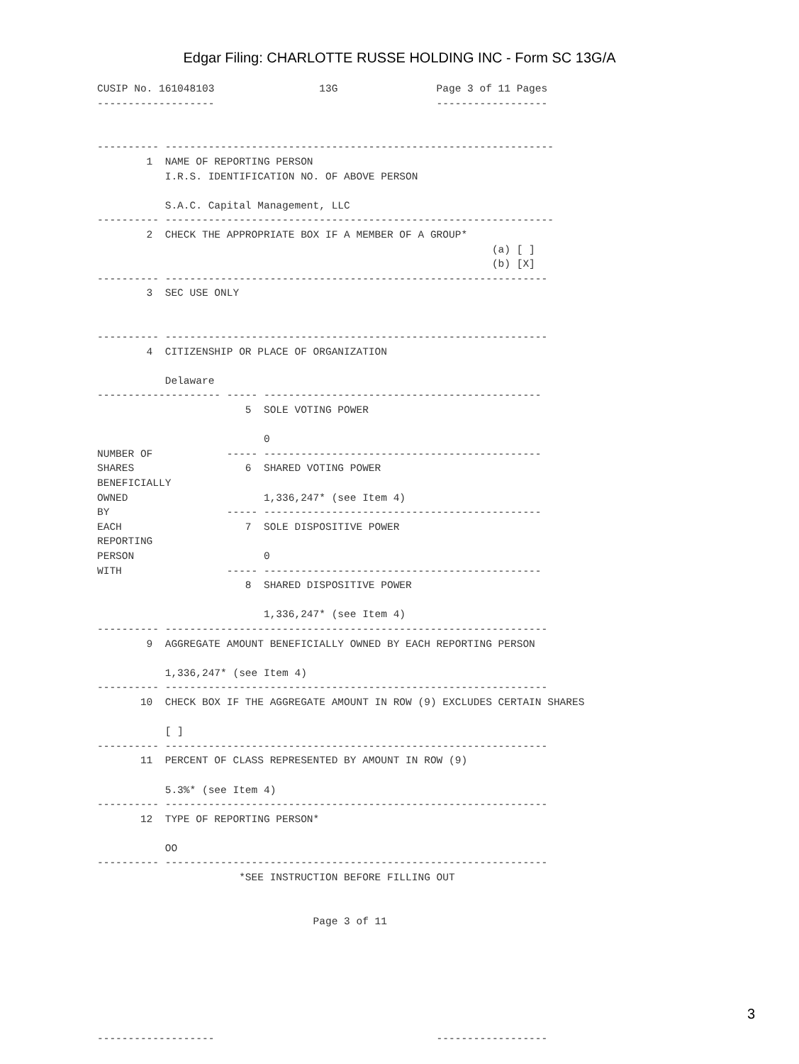Edgar Filing: CHARLOTTE RUSSE HOLDING INC - Form SC 13G/A
CUSIP No. 161048103                 13G                Page 3 of 11 Pages
-------------------                                    ------------------


---------- ---------------------------------------------------------------
        1  NAME OF REPORTING PERSON
           I.R.S. IDENTIFICATION NO. OF ABOVE PERSON

           S.A.C. Capital Management, LLC
---------- ---------------------------------------------------------------
        2  CHECK THE APPROPRIATE BOX IF A MEMBER OF A GROUP*
                                                                (a) [ ]
                                                                (b) [X]
---------- --------------------------------------------------------------
        3  SEC USE ONLY


---------- --------------------------------------------------------------
        4  CITIZENSHIP OR PLACE OF ORGANIZATION

           Delaware
-------------------- ----- ---------------------------------------------
                        5  SOLE VOTING POWER

                           0
NUMBER OF            ----- ---------------------------------------------
SHARES                  6  SHARED VOTING POWER
BENEFICIALLY
OWNED                      1,336,247* (see Item 4)
BY                   ----- ---------------------------------------------
EACH                    7  SOLE DISPOSITIVE POWER
REPORTING
PERSON                     0
WITH                 ----- ---------------------------------------------
                        8  SHARED DISPOSITIVE POWER

                           1,336,247* (see Item 4)
---------- --------------------------------------------------------------
        9  AGGREGATE AMOUNT BENEFICIALLY OWNED BY EACH REPORTING PERSON

           1,336,247* (see Item 4)
---------- --------------------------------------------------------------
       10  CHECK BOX IF THE AGGREGATE AMOUNT IN ROW (9) EXCLUDES CERTAIN SHARES

           [ ]
---------- --------------------------------------------------------------
       11  PERCENT OF CLASS REPRESENTED BY AMOUNT IN ROW (9)

           5.3%* (see Item 4)
---------- --------------------------------------------------------------
       12  TYPE OF REPORTING PERSON*

           OO
---------- --------------------------------------------------------------
                       *SEE INSTRUCTION BEFORE FILLING OUT


                                   Page 3 of 11







-------------------                                    ------------------
3